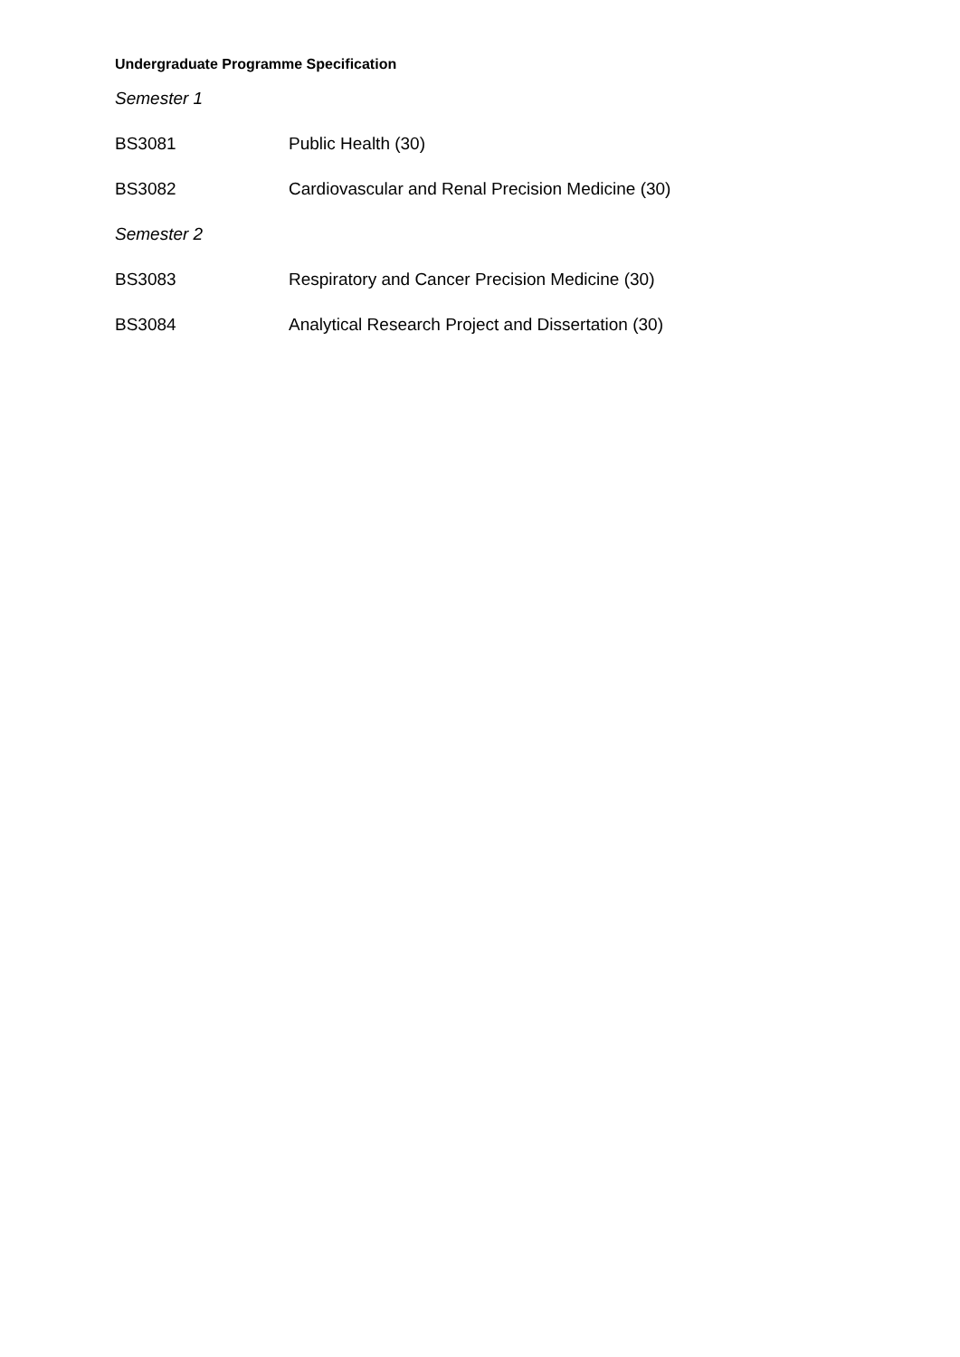Undergraduate Programme Specification
Semester 1
BS3081 Public Health (30)
BS3082 Cardiovascular and Renal Precision Medicine (30)
Semester 2
BS3083 Respiratory and Cancer Precision Medicine (30)
BS3084 Analytical Research Project and Dissertation (30)